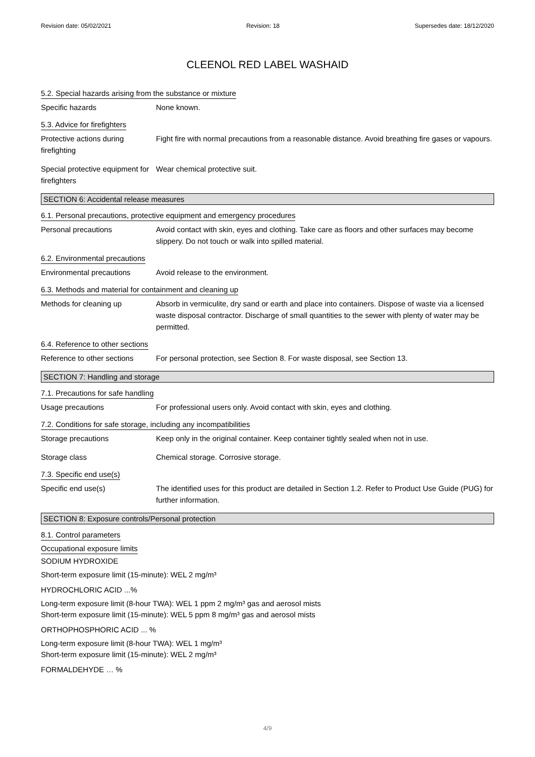Revision date: 05/02/2021 Revision: 18 Supersedes date: 18/12/2020
CLEENOL RED LABEL WASHAID
5.2. Special hazards arising from the substance or mixture
Specific hazards None known.
5.3. Advice for firefighters
Protective actions during firefighting
Fight fire with normal precautions from a reasonable distance. Avoid breathing fire gases or vapours.
Special protective equipment for firefighters
Wear chemical protective suit.
SECTION 6: Accidental release measures
6.1. Personal precautions, protective equipment and emergency procedures
Personal precautions Avoid contact with skin, eyes and clothing. Take care as floors and other surfaces may become slippery. Do not touch or walk into spilled material.
6.2. Environmental precautions
Environmental precautions Avoid release to the environment.
6.3. Methods and material for containment and cleaning up
Methods for cleaning up Absorb in vermiculite, dry sand or earth and place into containers. Dispose of waste via a licensed waste disposal contractor. Discharge of small quantities to the sewer with plenty of water may be permitted.
6.4. Reference to other sections
Reference to other sections
For personal protection, see Section 8. For waste disposal, see Section 13.
SECTION 7: Handling and storage
7.1. Precautions for safe handling
Usage precautions For professional users only. Avoid contact with skin, eyes and clothing.
7.2. Conditions for safe storage, including any incompatibilities
Storage precautions Keep only in the original container. Keep container tightly sealed when not in use.
Storage class Chemical storage. Corrosive storage.
7.3. Specific end use(s)
Specific end use(s) The identified uses for this product are detailed in Section 1.2. Refer to Product Use Guide (PUG) for further information.
SECTION 8: Exposure controls/Personal protection
8.1. Control parameters
Occupational exposure limits
SODIUM HYDROXIDE
Short-term exposure limit (15-minute): WEL 2 mg/m³
HYDROCHLORIC ACID ...%
Long-term exposure limit (8-hour TWA): WEL 1 ppm 2 mg/m³ gas and aerosol mists
Short-term exposure limit (15-minute): WEL 5 ppm 8 mg/m³ gas and aerosol mists
ORTHOPHOSPHORIC ACID ... %
Long-term exposure limit (8-hour TWA): WEL 1 mg/m³
Short-term exposure limit (15-minute): WEL 2 mg/m³
FORMALDEHYDE … %
4/9